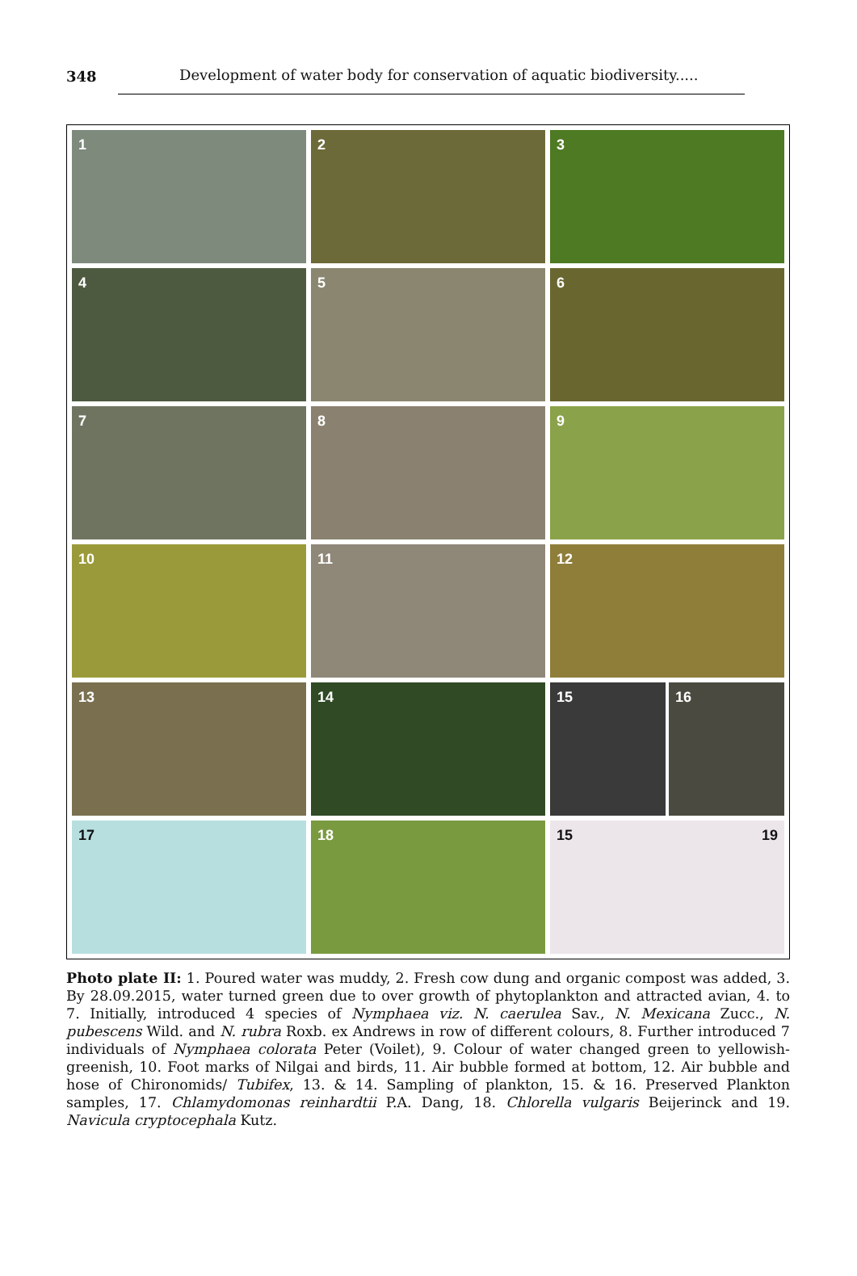348 Development of water body for conservation of aquatic biodiversity.....
1
2
3
4
5
6
7
8
9
10
11
12
13
14
15
16
17
18
15 19
Photo plate II: 1. Poured water was muddy, 2. Fresh cow dung and organic compost was added, 3. By 28.09.2015, water turned green due to over growth of phytoplankton and attracted avian, 4. to 7. Initially, introduced 4 species of Nymphaea viz. N. caerulea Sav., N. Mexicana Zucc., N. pubescens Wild. and N. rubra Roxb. ex Andrews in row of different colours, 8. Further introduced 7 individuals of Nymphaea colorata Peter (Voilet), 9. Colour of water changed green to yellowish-greenish, 10. Foot marks of Nilgai and birds, 11. Air bubble formed at bottom, 12. Air bubble and hose of Chironomids/ Tubifex, 13. & 14. Sampling of plankton, 15. & 16. Preserved Plankton samples, 17. Chlamydomonas reinhardtii P.A. Dang, 18. Chlorella vulgaris Beijerinck and 19. Navicula cryptocephala Kutz.